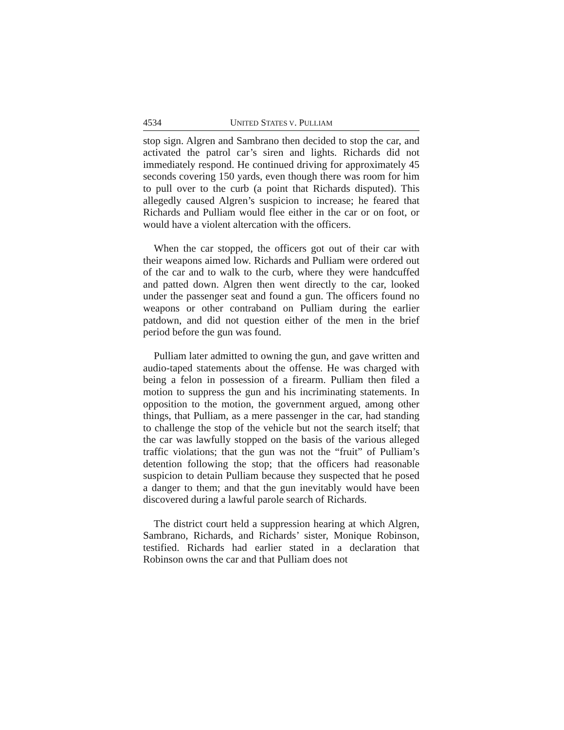4534 UNITED STATES V. PULLIAM
stop sign. Algren and Sambrano then decided to stop the car, and activated the patrol car’s siren and lights. Richards did not immediately respond. He continued driving for approximately 45 seconds covering 150 yards, even though there was room for him to pull over to the curb (a point that Richards disputed). This allegedly caused Algren’s suspicion to increase; he feared that Richards and Pulliam would flee either in the car or on foot, or would have a violent altercation with the officers.
When the car stopped, the officers got out of their car with their weapons aimed low. Richards and Pulliam were ordered out of the car and to walk to the curb, where they were handcuffed and patted down. Algren then went directly to the car, looked under the passenger seat and found a gun. The officers found no weapons or other contraband on Pulliam during the earlier patdown, and did not question either of the men in the brief period before the gun was found.
Pulliam later admitted to owning the gun, and gave written and audio-taped statements about the offense. He was charged with being a felon in possession of a firearm. Pulliam then filed a motion to suppress the gun and his incriminating statements. In opposition to the motion, the government argued, among other things, that Pulliam, as a mere passenger in the car, had standing to challenge the stop of the vehicle but not the search itself; that the car was lawfully stopped on the basis of the various alleged traffic violations; that the gun was not the “fruit” of Pulliam’s detention following the stop; that the officers had reasonable suspicion to detain Pulliam because they suspected that he posed a danger to them; and that the gun inevitably would have been discovered during a lawful parole search of Richards.
The district court held a suppression hearing at which Algren, Sambrano, Richards, and Richards’ sister, Monique Robinson, testified. Richards had earlier stated in a declaration that Robinson owns the car and that Pulliam does not